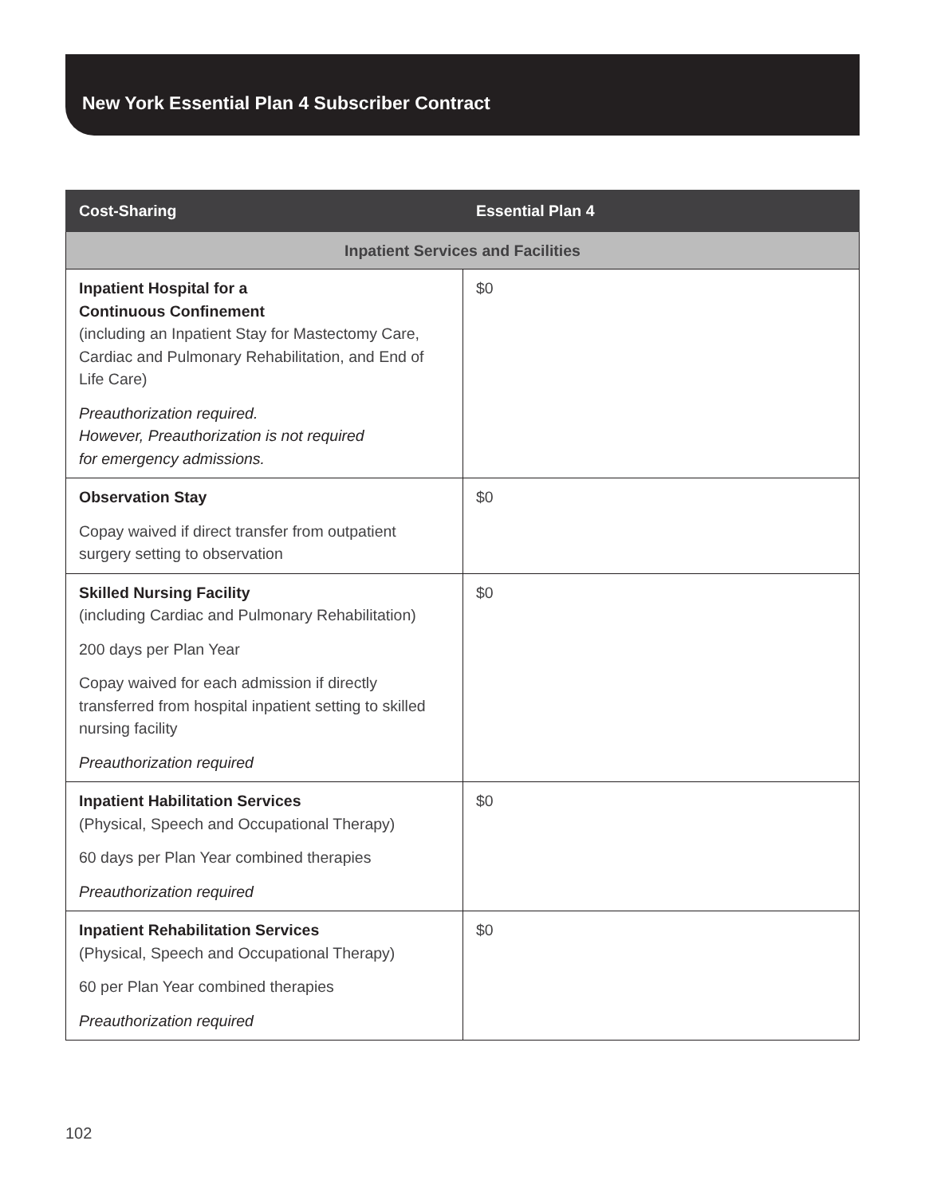New York Essential Plan 4 Subscriber Contract
| Cost-Sharing | Essential Plan 4 |
| --- | --- |
| Inpatient Services and Facilities | |
| Inpatient Hospital for a Continuous Confinement (including an Inpatient Stay for Mastectomy Care, Cardiac and Pulmonary Rehabilitation, and End of Life Care) Preauthorization required. However, Preauthorization is not required for emergency admissions. | $0 |
| Observation Stay Copay waived if direct transfer from outpatient surgery setting to observation | $0 |
| Skilled Nursing Facility (including Cardiac and Pulmonary Rehabilitation) 200 days per Plan Year Copay waived for each admission if directly transferred from hospital inpatient setting to skilled nursing facility Preauthorization required | $0 |
| Inpatient Habilitation Services (Physical, Speech and Occupational Therapy) 60 days per Plan Year combined therapies Preauthorization required | $0 |
| Inpatient Rehabilitation Services (Physical, Speech and Occupational Therapy) 60 per Plan Year combined therapies Preauthorization required | $0 |
102